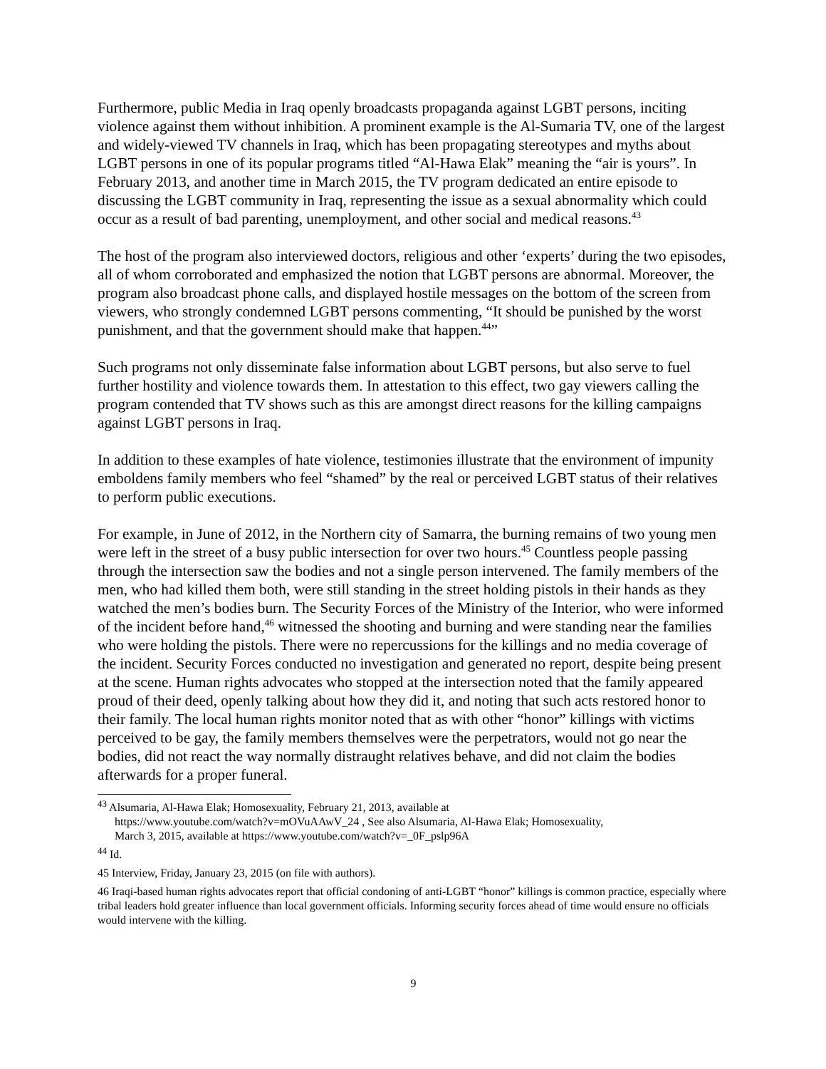Furthermore, public Media in Iraq openly broadcasts propaganda against LGBT persons, inciting violence against them without inhibition. A prominent example is the Al-Sumaria TV, one of the largest and widely-viewed TV channels in Iraq, which has been propagating stereotypes and myths about LGBT persons in one of its popular programs titled “Al-Hawa Elak” meaning the “air is yours”. In February 2013, and another time in March 2015, the TV program dedicated an entire episode to discussing the LGBT community in Iraq, representing the issue as a sexual abnormality which could occur as a result of bad parenting, unemployment, and other social and medical reasons.<sup>43</sup>
The host of the program also interviewed doctors, religious and other ‘experts’ during the two episodes, all of whom corroborated and emphasized the notion that LGBT persons are abnormal. Moreover, the program also broadcast phone calls, and displayed hostile messages on the bottom of the screen from viewers, who strongly condemned LGBT persons commenting, “It should be punished by the worst punishment, and that the government should make that happen.<sup>44</sup>”
Such programs not only disseminate false information about LGBT persons, but also serve to fuel further hostility and violence towards them. In attestation to this effect, two gay viewers calling the program contended that TV shows such as this are amongst direct reasons for the killing campaigns against LGBT persons in Iraq.
In addition to these examples of hate violence, testimonies illustrate that the environment of impunity emboldens family members who feel “shamed” by the real or perceived LGBT status of their relatives to perform public executions.
For example, in June of 2012, in the Northern city of Samarra, the burning remains of two young men were left in the street of a busy public intersection for over two hours.<sup>45</sup> Countless people passing through the intersection saw the bodies and not a single person intervened. The family members of the men, who had killed them both, were still standing in the street holding pistols in their hands as they watched the men’s bodies burn. The Security Forces of the Ministry of the Interior, who were informed of the incident before hand,<sup>46</sup> witnessed the shooting and burning and were standing near the families who were holding the pistols. There were no repercussions for the killings and no media coverage of the incident. Security Forces conducted no investigation and generated no report, despite being present at the scene. Human rights advocates who stopped at the intersection noted that the family appeared proud of their deed, openly talking about how they did it, and noting that such acts restored honor to their family. The local human rights monitor noted that as with other “honor” killings with victims perceived to be gay, the family members themselves were the perpetrators, would not go near the bodies, did not react the way normally distraught relatives behave, and did not claim the bodies afterwards for a proper funeral.
<sup>43</sup> Alsumaria, Al-Hawa Elak; Homosexuality, February 21, 2013, available at
https://www.youtube.com/watch?v=mOVuAAwV_24 , See also Alsumaria, Al-Hawa Elak; Homosexuality,
March 3, 2015, available at https://www.youtube.com/watch?v=_0F_pslp96A
<sup>44</sup> Id.
45 Interview, Friday, January 23, 2015 (on file with authors).
46 Iraqi-based human rights advocates report that official condoning of anti-LGBT “honor” killings is common practice, especially where tribal leaders hold greater influence than local government officials. Informing security forces ahead of time would ensure no officials would intervene with the killing.
9